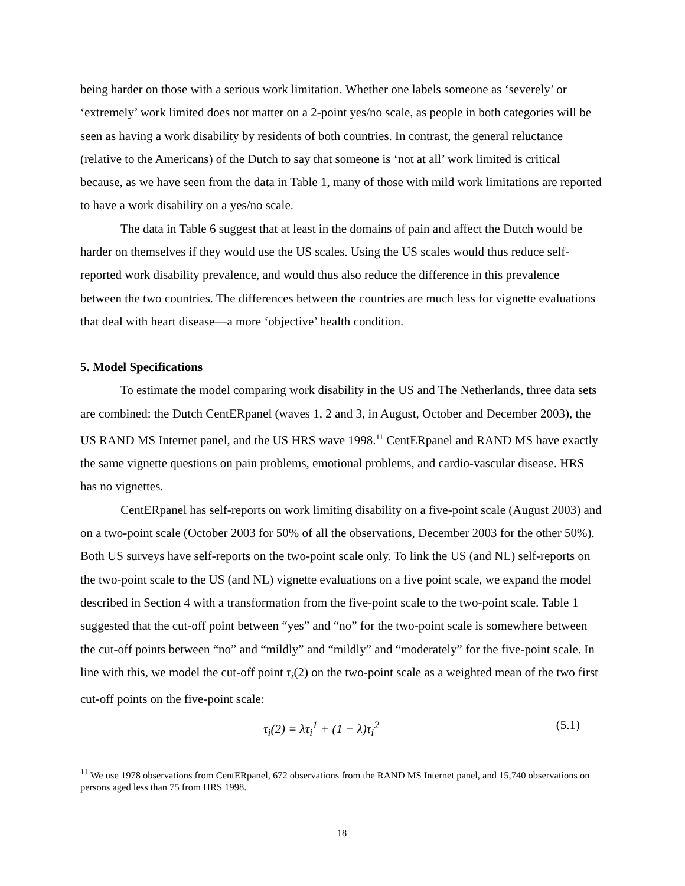being harder on those with a serious work limitation. Whether one labels someone as ‘severely’ or ‘extremely’ work limited does not matter on a 2-point yes/no scale, as people in both categories will be seen as having a work disability by residents of both countries. In contrast, the general reluctance (relative to the Americans) of the Dutch to say that someone is ‘not at all’ work limited is critical because, as we have seen from the data in Table 1, many of those with mild work limitations are reported to have a work disability on a yes/no scale.
The data in Table 6 suggest that at least in the domains of pain and affect the Dutch would be harder on themselves if they would use the US scales. Using the US scales would thus reduce self-reported work disability prevalence, and would thus also reduce the difference in this prevalence between the two countries. The differences between the countries are much less for vignette evaluations that deal with heart disease—a more ‘objective’ health condition.
5. Model Specifications
To estimate the model comparing work disability in the US and The Netherlands, three data sets are combined: the Dutch CentERpanel (waves 1, 2 and 3, in August, October and December 2003), the US RAND MS Internet panel, and the US HRS wave 1998.<sup>11</sup> CentERpanel and RAND MS have exactly the same vignette questions on pain problems, emotional problems, and cardio-vascular disease. HRS has no vignettes.
CentERpanel has self-reports on work limiting disability on a five-point scale (August 2003) and on a two-point scale (October 2003 for 50% of all the observations, December 2003 for the other 50%). Both US surveys have self-reports on the two-point scale only. To link the US (and NL) self-reports on the two-point scale to the US (and NL) vignette evaluations on a five point scale, we expand the model described in Section 4 with a transformation from the five-point scale to the two-point scale. Table 1 suggested that the cut-off point between “yes” and “no” for the two-point scale is somewhere between the cut-off points between “no” and “mildly” and “mildly” and “moderately” for the five-point scale. In line with this, we model the cut-off point τ<sub>i</sub>(2) on the two-point scale as a weighted mean of the two first cut-off points on the five-point scale:
τ<sub>i</sub>(2) = λτ<sub>i</sub><sup>1</sup> + (1 − λ)τ<sub>i</sub><sup>2</sup> (5.1)
<sup>11</sup> We use 1978 observations from CentERpanel, 672 observations from the RAND MS Internet panel, and 15,740 observations on persons aged less than 75 from HRS 1998.
18